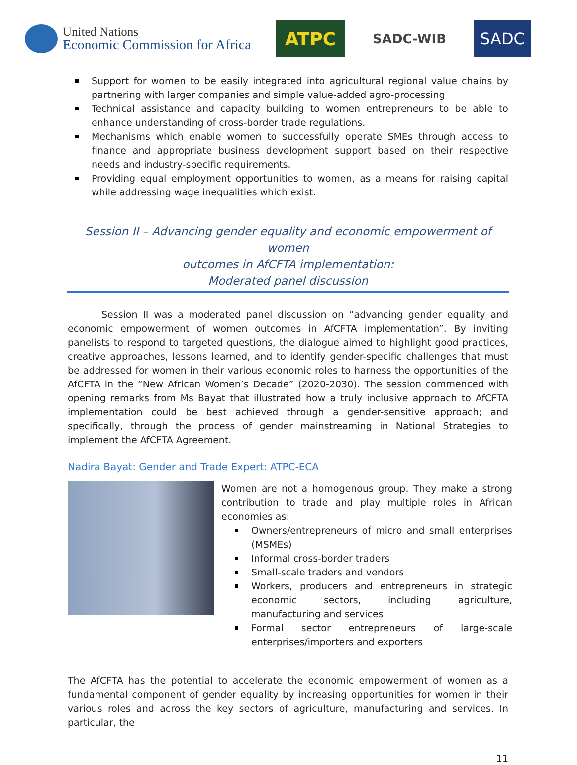United Nations
Economic Commission for Africa
ATPC
SADC-WIB
SADC
Support for women to be easily integrated into agricultural regional value chains by partnering with larger companies and simple value-added agro-processing
Technical assistance and capacity building to women entrepreneurs to be able to enhance understanding of cross-border trade regulations.
Mechanisms which enable women to successfully operate SMEs through access to finance and appropriate business development support based on their respective needs and industry-specific requirements.
Providing equal employment opportunities to women, as a means for raising capital while addressing wage inequalities which exist.
Session II – Advancing gender equality and economic empowerment of women
outcomes in AfCFTA implementation:
Moderated panel discussion
Session II was a moderated panel discussion on “advancing gender equality and economic empowerment of women outcomes in AfCFTA implementation”. By inviting panelists to respond to targeted questions, the dialogue aimed to highlight good practices, creative approaches, lessons learned, and to identify gender-specific challenges that must be addressed for women in their various economic roles to harness the opportunities of the AfCFTA in the “New African Women’s Decade” (2020-2030). The session commenced with opening remarks from Ms Bayat that illustrated how a truly inclusive approach to AfCFTA implementation could be best achieved through a gender-sensitive approach; and specifically, through the process of gender mainstreaming in National Strategies to implement the AfCFTA Agreement.
Nadira Bayat: Gender and Trade Expert: ATPC-ECA
Women are not a homogenous group. They make a strong contribution to trade and play multiple roles in African economies as:
Owners/entrepreneurs of micro and small enterprises (MSMEs)
Informal cross-border traders
Small-scale traders and vendors
Workers, producers and entrepreneurs in strategic economic sectors, including agriculture, manufacturing and services
Formal sector entrepreneurs of large-scale enterprises/importers and exporters
The AfCFTA has the potential to accelerate the economic empowerment of women as a fundamental component of gender equality by increasing opportunities for women in their various roles and across the key sectors of agriculture, manufacturing and services. In particular, the
11